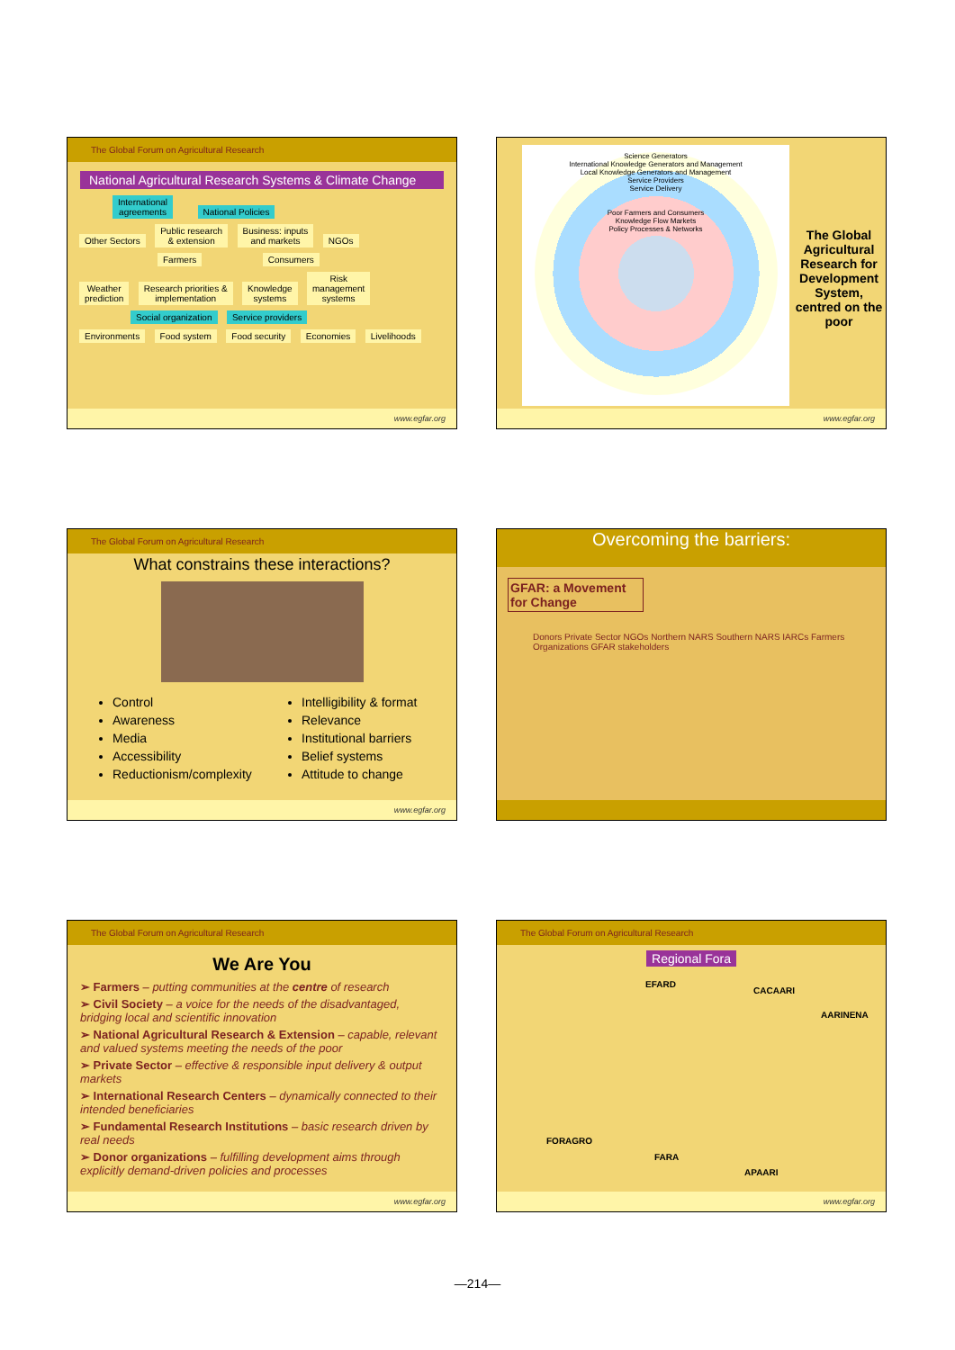The Global Forum on Agricultural Research
National Agricultural Research Systems & Climate Change
International
agreements National Policies
Other Sectors Public research
& extension Business: inputs
and markets NGOs
Farmers Consumers
Weather
prediction Research priorities &
implementation Knowledge
systems Risk
management
systems
Social organization Service providers
Environments Food system Food security Economies Livelihoods
www.egfar.org
Science Generators
International Knowledge Generators and Management
Local Knowledge Generators and Management
Service Providers
Service Delivery
Poor Farmers and Consumers
Knowledge Flow Markets
Policy Processes & Networks
The Global Agricultural Research for Development System, centred on the poor
www.egfar.org
The Global Forum on Agricultural Research
What constrains these interactions?
Control
Awareness
Media
Accessibility
Reductionism/complexity
Intelligibility & format
Relevance
Institutional barriers
Belief systems
Attitude to change
www.egfar.org
Overcoming the barriers:
GFAR: a Movement for Change
Donors Private Sector NGOs Northern NARS Southern NARS IARCs Farmers Organizations GFAR stakeholders
The Global Forum on Agricultural Research
We Are You
➢ Farmers – putting communities at the centre of research
➢ Civil Society – a voice for the needs of the disadvantaged, bridging local and scientific innovation
➢ National Agricultural Research & Extension – capable, relevant and valued systems meeting the needs of the poor
➢ Private Sector – effective & responsible input delivery & output markets
➢ International Research Centers – dynamically connected to their intended beneficiaries
➢ Fundamental Research Institutions – basic research driven by real needs
➢ Donor organizations – fulfilling development aims through explicitly demand-driven policies and processes
www.egfar.org
The Global Forum on Agricultural Research
Regional Fora
EFARD
CACAARI
AARINENA
FORAGRO
FARA
APAARI
www.egfar.org
—214—